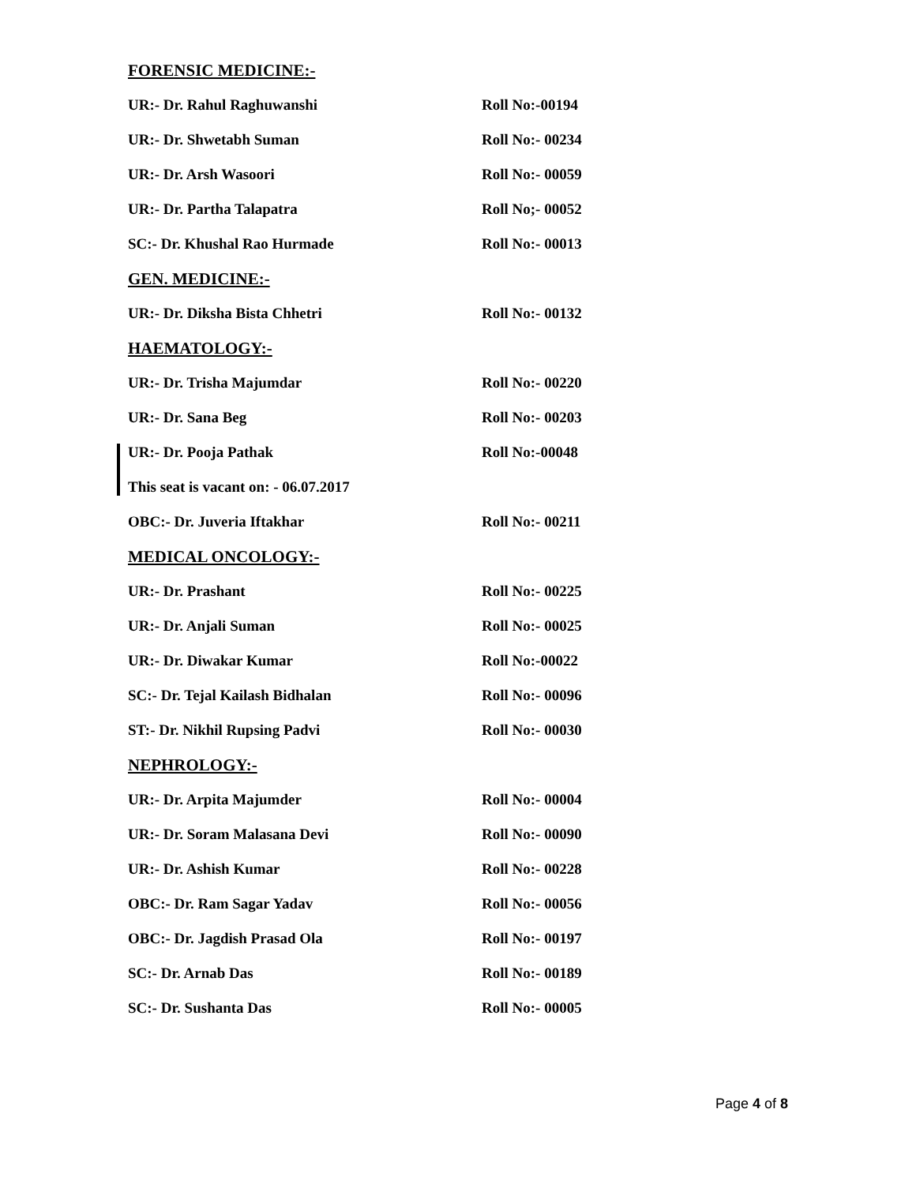FORENSIC MEDICINE:-
UR:- Dr. Rahul Raghuwanshi Roll No:-00194
UR:- Dr. Shwetabh Suman Roll No:- 00234
UR:- Dr. Arsh Wasoori Roll No:- 00059
UR:- Dr. Partha Talapatra Roll No;- 00052
SC:- Dr. Khushal Rao Hurmade Roll No:- 00013
GEN. MEDICINE:-
UR:- Dr. Diksha Bista Chhetri Roll No:- 00132
HAEMATOLOGY:-
UR:- Dr. Trisha Majumdar Roll No:- 00220
UR:- Dr. Sana Beg Roll No:- 00203
UR:- Dr. Pooja Pathak Roll No:-00048
This seat is vacant on: - 06.07.2017
OBC:- Dr. Juveria Iftakhar Roll No:- 00211
MEDICAL ONCOLOGY:-
UR:- Dr. Prashant Roll No:- 00225
UR:- Dr. Anjali Suman Roll No:- 00025
UR:- Dr. Diwakar Kumar Roll No:-00022
SC:- Dr. Tejal Kailash Bidhalan Roll No:- 00096
ST:- Dr. Nikhil Rupsing Padvi Roll No:- 00030
NEPHROLOGY:-
UR:- Dr. Arpita Majumder Roll No:- 00004
UR:- Dr. Soram Malasana Devi Roll No:- 00090
UR:- Dr. Ashish Kumar Roll No:- 00228
OBC:- Dr. Ram Sagar Yadav Roll No:- 00056
OBC:- Dr. Jagdish Prasad Ola Roll No:- 00197
SC:- Dr. Arnab Das Roll No:- 00189
SC:- Dr. Sushanta Das Roll No:- 00005
Page 4 of 8